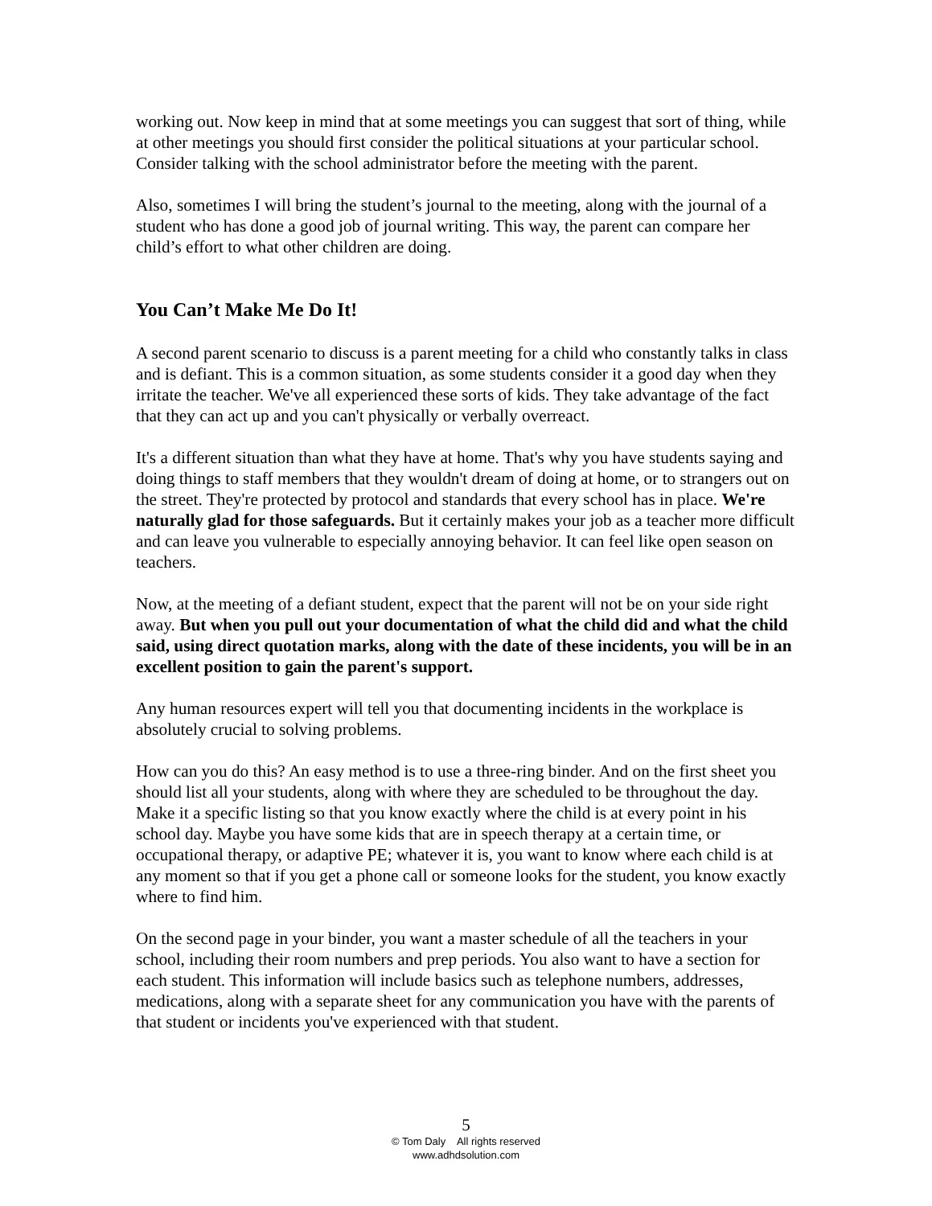working out. Now keep in mind that at some meetings you can suggest that sort of thing, while at other meetings you should first consider the political situations at your particular school. Consider talking with the school administrator before the meeting with the parent.
Also, sometimes I will bring the student’s journal to the meeting, along with the journal of a student who has done a good job of journal writing. This way, the parent can compare her child’s effort to what other children are doing.
You Can’t Make Me Do It!
A second parent scenario to discuss is a parent meeting for a child who constantly talks in class and is defiant. This is a common situation, as some students consider it a good day when they irritate the teacher. We've all experienced these sorts of kids. They take advantage of the fact that they can act up and you can't physically or verbally overreact.
It's a different situation than what they have at home. That's why you have students saying and doing things to staff members that they wouldn't dream of doing at home, or to strangers out on the street. They're protected by protocol and standards that every school has in place. We're naturally glad for those safeguards. But it certainly makes your job as a teacher more difficult and can leave you vulnerable to especially annoying behavior. It can feel like open season on teachers.
Now, at the meeting of a defiant student, expect that the parent will not be on your side right away. But when you pull out your documentation of what the child did and what the child said, using direct quotation marks, along with the date of these incidents, you will be in an excellent position to gain the parent's support.
Any human resources expert will tell you that documenting incidents in the workplace is absolutely crucial to solving problems.
How can you do this? An easy method is to use a three-ring binder. And on the first sheet you should list all your students, along with where they are scheduled to be throughout the day. Make it a specific listing so that you know exactly where the child is at every point in his school day. Maybe you have some kids that are in speech therapy at a certain time, or occupational therapy, or adaptive PE; whatever it is, you want to know where each child is at any moment so that if you get a phone call or someone looks for the student, you know exactly where to find him.
On the second page in your binder, you want a master schedule of all the teachers in your school, including their room numbers and prep periods. You also want to have a section for each student. This information will include basics such as telephone numbers, addresses, medications, along with a separate sheet for any communication you have with the parents of that student or incidents you've experienced with that student.
5
© Tom Daly All rights reserved
www.adhdsolution.com